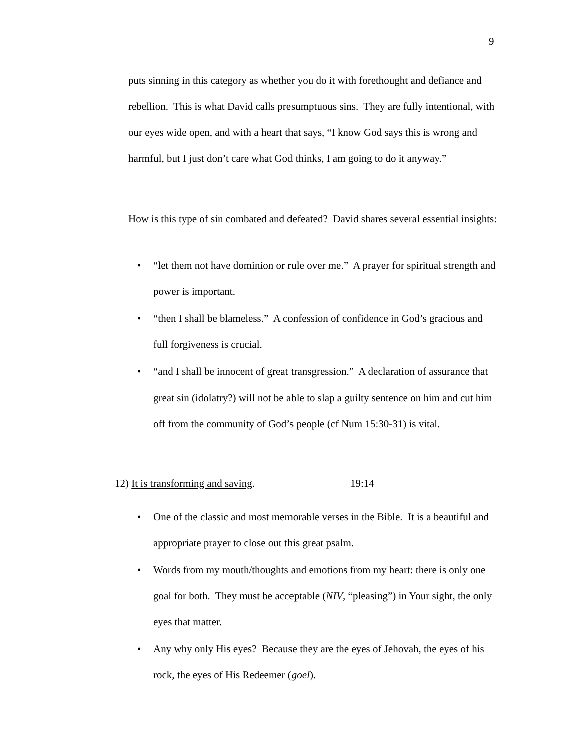9
puts sinning in this category as whether you do it with forethought and defiance and rebellion. This is what David calls presumptuous sins. They are fully intentional, with our eyes wide open, and with a heart that says, “I know God says this is wrong and harmful, but I just don’t care what God thinks, I am going to do it anyway.”
How is this type of sin combated and defeated? David shares several essential insights:
• “let them not have dominion or rule over me.” A prayer for spiritual strength and power is important.
• “then I shall be blameless.” A confession of confidence in God’s gracious and full forgiveness is crucial.
• “and I shall be innocent of great transgression.” A declaration of assurance that great sin (idolatry?) will not be able to slap a guilty sentence on him and cut him off from the community of God’s people (cf Num 15:30-31) is vital.
12) It is transforming and saving. 19:14
• One of the classic and most memorable verses in the Bible. It is a beautiful and appropriate prayer to close out this great psalm.
• Words from my mouth/thoughts and emotions from my heart: there is only one goal for both. They must be acceptable (NIV, “pleasing”) in Your sight, the only eyes that matter.
• Any why only His eyes? Because they are the eyes of Jehovah, the eyes of his rock, the eyes of His Redeemer (goel).